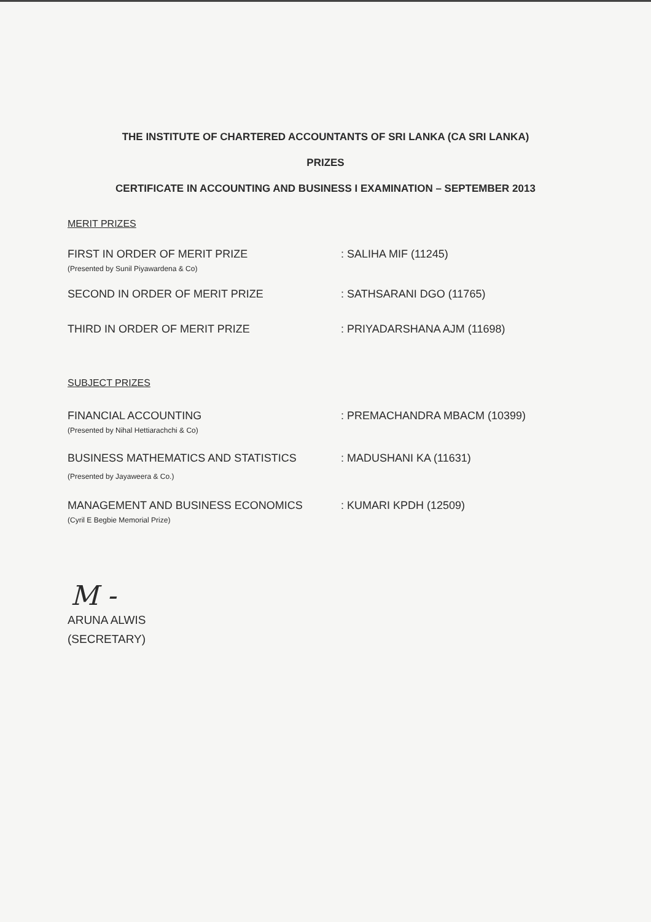THE INSTITUTE OF CHARTERED ACCOUNTANTS OF SRI LANKA (CA SRI LANKA)
PRIZES
CERTIFICATE IN ACCOUNTING AND BUSINESS I EXAMINATION – SEPTEMBER 2013
MERIT PRIZES
FIRST IN ORDER OF MERIT PRIZE
(Presented by Sunil Piyawardena & Co)
: SALIHA MIF (11245)
SECOND IN ORDER OF MERIT PRIZE : SATHSARANI DGO (11765)
THIRD IN ORDER OF MERIT PRIZE : PRIYADARSHANA AJM (11698)
SUBJECT PRIZES
FINANCIAL ACCOUNTING
(Presented by Nihal Hettiarachchi & Co)
: PREMACHANDRA MBACM (10399)
BUSINESS MATHEMATICS AND STATISTICS
(Presented by Jayaweera & Co.)
: MADUSHANI KA (11631)
MANAGEMENT AND BUSINESS ECONOMICS
(Cyril E Begbie Memorial Prize)
: KUMARI KPDH (12509)
M -
ARUNA ALWIS
(SECRETARY)